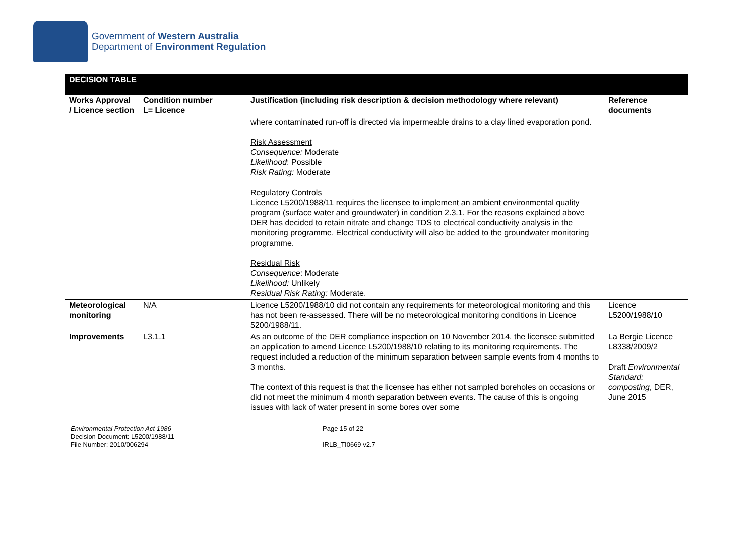Government of Western Australia
Department of Environment Regulation
| DECISION TABLE | | | |
| Works Approval / Licence section | Condition number L= Licence | Justification (including risk description & decision methodology where relevant) | Reference documents |
| | | where contaminated run-off is directed via impermeable drains to a clay lined evaporation pond. Risk Assessment Consequence: Moderate Likelihood : Possible Risk Rating: Moderate Regulatory Controls Licence L5200/1988/11 requires the licensee to implement an ambient environmental quality program (surface water and groundwater) in condition 2.3.1. For the reasons explained above DER has decided to retain nitrate and change TDS to electrical conductivity analysis in the monitoring programme. Electrical conductivity will also be added to the groundwater monitoring programme. Residual Risk Consequence : Moderate Likelihood: Unlikely Residual Risk Rating: Moderate. | |
| Meteorological monitoring | N/A | Licence L5200/1988/10 did not contain any requirements for meteorological monitoring and this has not been re-assessed. There will be no meteorological monitoring conditions in Licence 5200/1988/11. | Licence L5200/1988/10 |
| Improvements | L3.1.1 | As an outcome of the DER compliance inspection on 10 November 2014, the licensee submitted an application to amend Licence L5200/1988/10 relating to its monitoring requirements. The request included a reduction of the minimum separation between sample events from 4 months to 3 months. The context of this request is that the licensee has either not sampled boreholes on occasions or did not meet the minimum 4 month separation between events. The cause of this is ongoing issues with lack of water present in some bores over some | La Bergie Licence L8338/2009/2 Draft Environmental Standard: composting , DER, June 2015 |
Environmental Protection Act 1986
Decision Document: L5200/1988/11
File Number: 2010/006294
Page 15 of 22
IRLB_TI0669 v2.7